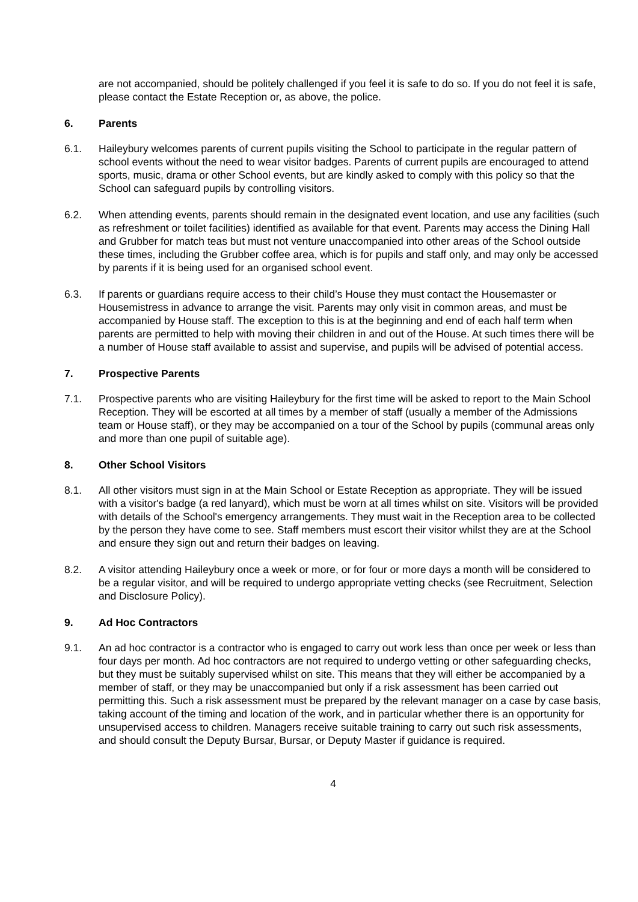are not accompanied, should be politely challenged if you feel it is safe to do so. If you do not feel it is safe, please contact the Estate Reception or, as above, the police.
6. Parents
6.1. Haileybury welcomes parents of current pupils visiting the School to participate in the regular pattern of school events without the need to wear visitor badges. Parents of current pupils are encouraged to attend sports, music, drama or other School events, but are kindly asked to comply with this policy so that the School can safeguard pupils by controlling visitors.
6.2. When attending events, parents should remain in the designated event location, and use any facilities (such as refreshment or toilet facilities) identified as available for that event. Parents may access the Dining Hall and Grubber for match teas but must not venture unaccompanied into other areas of the School outside these times, including the Grubber coffee area, which is for pupils and staff only, and may only be accessed by parents if it is being used for an organised school event.
6.3. If parents or guardians require access to their child’s House they must contact the Housemaster or Housemistress in advance to arrange the visit. Parents may only visit in common areas, and must be accompanied by House staff. The exception to this is at the beginning and end of each half term when parents are permitted to help with moving their children in and out of the House. At such times there will be a number of House staff available to assist and supervise, and pupils will be advised of potential access.
7. Prospective Parents
7.1. Prospective parents who are visiting Haileybury for the first time will be asked to report to the Main School Reception. They will be escorted at all times by a member of staff (usually a member of the Admissions team or House staff), or they may be accompanied on a tour of the School by pupils (communal areas only and more than one pupil of suitable age).
8. Other School Visitors
8.1. All other visitors must sign in at the Main School or Estate Reception as appropriate. They will be issued with a visitor's badge (a red lanyard), which must be worn at all times whilst on site. Visitors will be provided with details of the School's emergency arrangements. They must wait in the Reception area to be collected by the person they have come to see. Staff members must escort their visitor whilst they are at the School and ensure they sign out and return their badges on leaving.
8.2. A visitor attending Haileybury once a week or more, or for four or more days a month will be considered to be a regular visitor, and will be required to undergo appropriate vetting checks (see Recruitment, Selection and Disclosure Policy).
9. Ad Hoc Contractors
9.1. An ad hoc contractor is a contractor who is engaged to carry out work less than once per week or less than four days per month. Ad hoc contractors are not required to undergo vetting or other safeguarding checks, but they must be suitably supervised whilst on site. This means that they will either be accompanied by a member of staff, or they may be unaccompanied but only if a risk assessment has been carried out permitting this. Such a risk assessment must be prepared by the relevant manager on a case by case basis, taking account of the timing and location of the work, and in particular whether there is an opportunity for unsupervised access to children. Managers receive suitable training to carry out such risk assessments, and should consult the Deputy Bursar, Bursar, or Deputy Master if guidance is required.
4